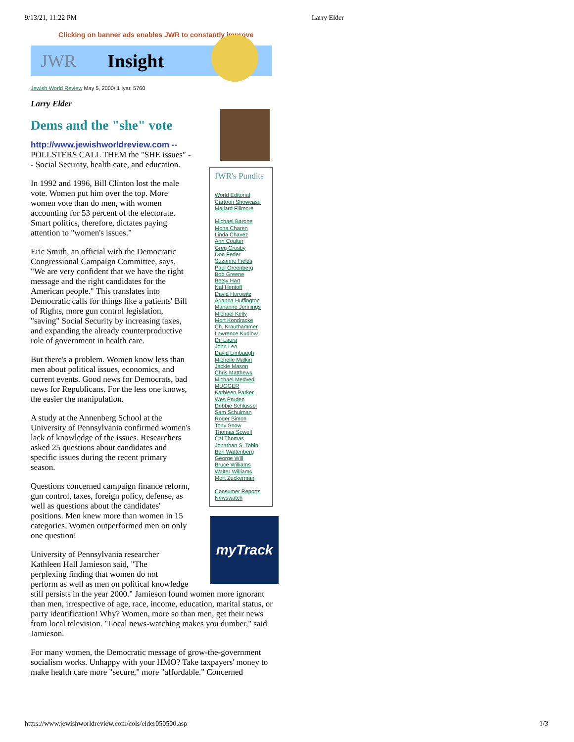9/13/21, 11:22 PM Larry Elder
Clicking on banner ads enables JWR to constantly improve
JWR Insight
Jewish World Review May 5, 2000/ 1 Iyar, 5760
Larry Elder
JWR's Pundits
World Editorial
Cartoon Showcase
Mallard Fillmore
Michael Barone
Mona Charen
Linda Chavez
Ann Coulter
Greg Crosby
Don Feder
Suzanne Fields
Paul Greenberg
Bob Greene
Betsy Hart
Nat Hentoff
David Horowitz
Arianna Huffington
Marianne Jennings
Michael Kelly
Mort Kondracke
Ch. Krauthammer
Lawrence Kudlow
Dr. Laura
John Leo
David Limbaugh
Michelle Malkin
Jackie Mason
Chris Matthews
Michael Medved
MUGGER
Kathleen Parker
Wes Pruden
Debbie Schlussel
Sam Schulman
Roger Simon
Tony Snow
Thomas Sowell
Cal Thomas
Jonathan S. Tobin
Ben Wattenberg
George Will
Bruce Williams
Walter Williams
Mort Zuckerman
Consumer Reports
Newswatch
myTrack
Dems and the "she" vote
http://www.jewishworldreview.com --
POLLSTERS CALL THEM the "SHE issues" -- Social Security, health care, and education.
In 1992 and 1996, Bill Clinton lost the male vote. Women put him over the top. More women vote than do men, with women accounting for 53 percent of the electorate. Smart politics, therefore, dictates paying attention to "women's issues."
Eric Smith, an official with the Democratic Congressional Campaign Committee, says, "We are very confident that we have the right message and the right candidates for the American people." This translates into Democratic calls for things like a patients' Bill of Rights, more gun control legislation, "saving" Social Security by increasing taxes, and expanding the already counterproductive role of government in health care.
But there's a problem. Women know less than men about political issues, economics, and current events. Good news for Democrats, bad news for Republicans. For the less one knows, the easier the manipulation.
A study at the Annenberg School at the University of Pennsylvania confirmed women's lack of knowledge of the issues. Researchers asked 25 questions about candidates and specific issues during the recent primary season.
Questions concerned campaign finance reform, gun control, taxes, foreign policy, defense, as well as questions about the candidates' positions. Men knew more than women in 15 categories. Women outperformed men on only one question!
University of Pennsylvania researcher
Kathleen Hall Jamieson said, "The
perplexing finding that women do not
perform as well as men on political knowledge still persists in the year 2000." Jamieson found women more ignorant than men, irrespective of age, race, income, education, marital status, or party identification! Why? Women, more so than men, get their news from local television. "Local news-watching makes you dumber," said Jamieson.
For many women, the Democratic message of grow-the-government socialism works. Unhappy with your HMO? Take taxpayers' money to make health care more "secure," more "affordable." Concerned
https://www.jewishworldreview.com/cols/elder050500.asp
1/3